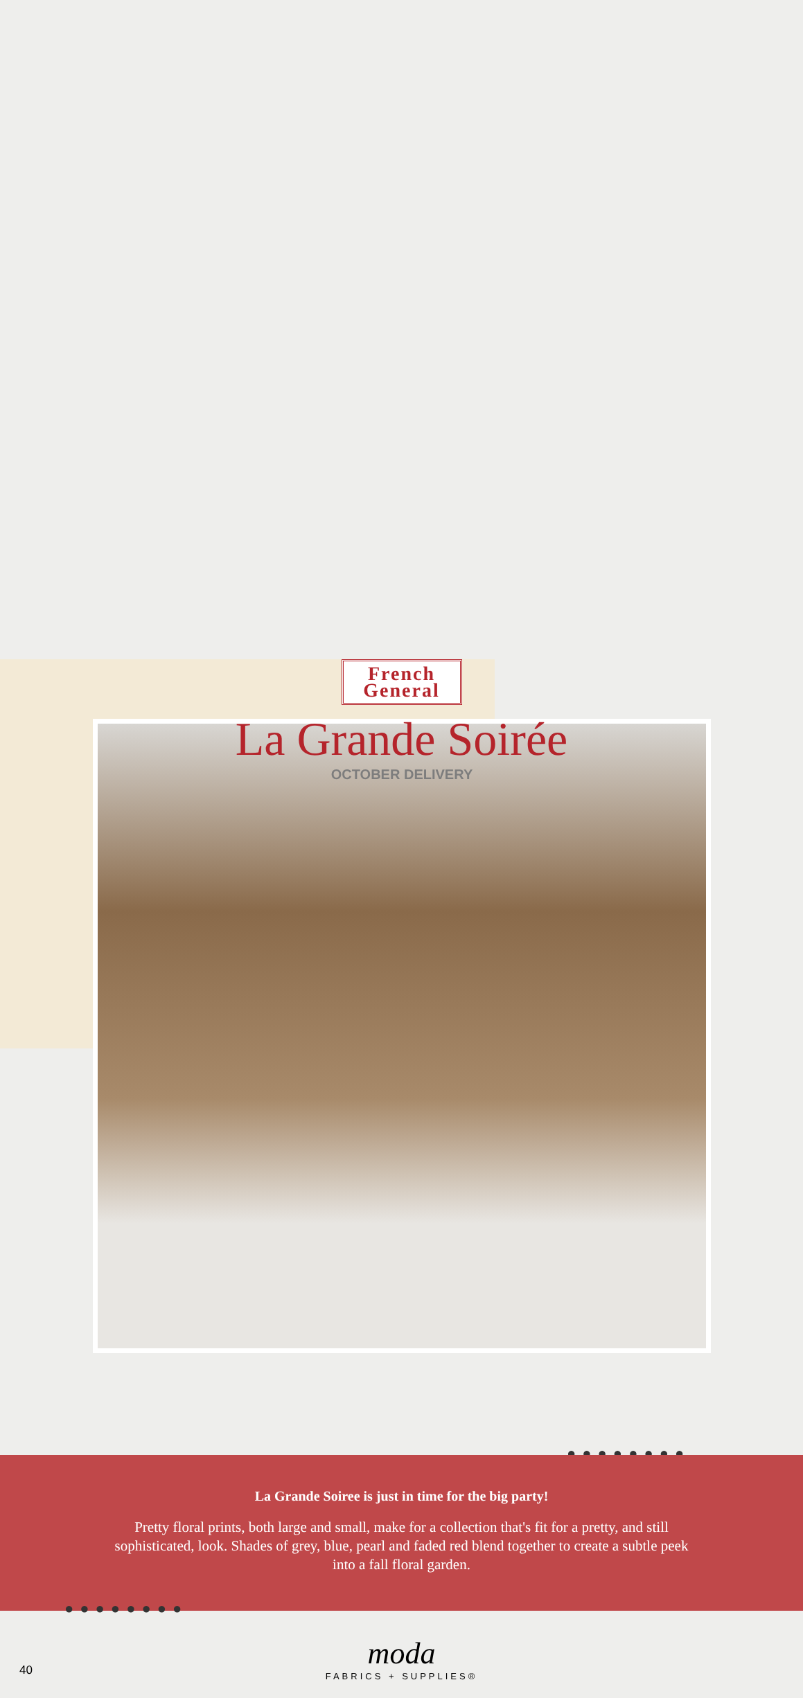French
General
La Grande Soirée
OCTOBER DELIVERY
●●●●●●●●
La Grande Soiree is just in time for the big party!
Pretty floral prints, both large and small, make for a collection that's fit for a pretty, and still sophisticated, look. Shades of grey, blue, pearl and faded red blend together to create a subtle peek into a fall floral garden.
●●●●●●●●
moda
FABRICS + SUPPLIES®
40